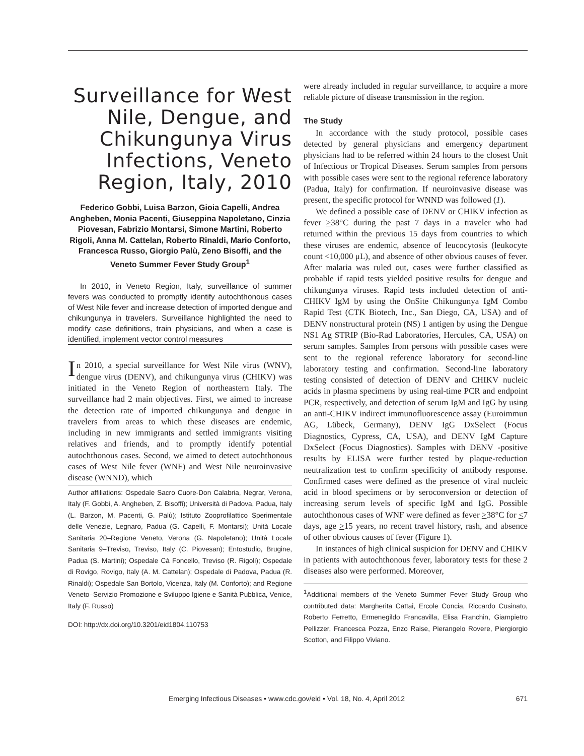Surveillance for West Nile, Dengue, and Chikungunya Virus Infections, Veneto Region, Italy, 2010
Federico Gobbi, Luisa Barzon, Gioia Capelli, Andrea Angheben, Monia Pacenti, Giuseppina Napoletano, Cinzia Piovesan, Fabrizio Montarsi, Simone Martini, Roberto Rigoli, Anna M. Cattelan, Roberto Rinaldi, Mario Conforto, Francesca Russo, Giorgio Palù, Zeno Bisoffi, and the Veneto Summer Fever Study Group<sup>1</sup>
In 2010, in Veneto Region, Italy, surveillance of summer fevers was conducted to promptly identify autochthonous cases of West Nile fever and increase detection of imported dengue and chikungunya in travelers. Surveillance highlighted the need to modify case definitions, train physicians, and when a case is identified, implement vector control measures
In 2010, a special surveillance for West Nile virus (WNV), dengue virus (DENV), and chikungunya virus (CHIKV) was initiated in the Veneto Region of northeastern Italy. The surveillance had 2 main objectives. First, we aimed to increase the detection rate of imported chikungunya and dengue in travelers from areas to which these diseases are endemic, including in new immigrants and settled immigrants visiting relatives and friends, and to promptly identify potential autochthonous cases. Second, we aimed to detect autochthonous cases of West Nile fever (WNF) and West Nile neuroinvasive disease (WNND), which
Author affiliations: Ospedale Sacro Cuore-Don Calabria, Negrar, Verona, Italy (F. Gobbi, A. Angheben, Z. Bisoffi); Università di Padova, Padua, Italy (L. Barzon, M. Pacenti, G. Palù); Istituto Zooprofilattico Sperimentale delle Venezie, Legnaro, Padua (G. Capelli, F. Montarsi); Unità Locale Sanitaria 20–Regione Veneto, Verona (G. Napoletano); Unità Locale Sanitaria 9–Treviso, Treviso, Italy (C. Piovesan); Entostudio, Brugine, Padua (S. Martini); Ospedale Cà Foncello, Treviso (R. Rigoli); Ospedale di Rovigo, Rovigo, Italy (A. M. Cattelan); Ospedale di Padova, Padua (R. Rinaldi); Ospedale San Bortolo, Vicenza, Italy (M. Conforto); and Regione Veneto–Servizio Promozione e Sviluppo Igiene e Sanità Pubblica, Venice, Italy (F. Russo)
DOI: http://dx.doi.org/10.3201/eid1804.110753
were already included in regular surveillance, to acquire a more reliable picture of disease transmission in the region.
The Study
In accordance with the study protocol, possible cases detected by general physicians and emergency department physicians had to be referred within 24 hours to the closest Unit of Infectious or Tropical Diseases. Serum samples from persons with possible cases were sent to the regional reference laboratory (Padua, Italy) for confirmation. If neuroinvasive disease was present, the specific protocol for WNND was followed (1).
We defined a possible case of DENV or CHIKV infection as fever >38°C during the past 7 days in a traveler who had returned within the previous 15 days from countries to which these viruses are endemic, absence of leucocytosis (leukocyte count <10,000 μL), and absence of other obvious causes of fever. After malaria was ruled out, cases were further classified as probable if rapid tests yielded positive results for dengue and chikungunya viruses. Rapid tests included detection of anti-CHIKV IgM by using the OnSite Chikungunya IgM Combo Rapid Test (CTK Biotech, Inc., San Diego, CA, USA) and of DENV nonstructural protein (NS) 1 antigen by using the Dengue NS1 Ag STRIP (Bio-Rad Laboratories, Hercules, CA, USA) on serum samples. Samples from persons with possible cases were sent to the regional reference laboratory for second-line laboratory testing and confirmation. Second-line laboratory testing consisted of detection of DENV and CHIKV nucleic acids in plasma specimens by using real-time PCR and endpoint PCR, respectively, and detection of serum IgM and IgG by using an anti-CHIKV indirect immunofluorescence assay (Euroimmun AG, Lübeck, Germany), DENV IgG DxSelect (Focus Diagnostics, Cypress, CA, USA), and DENV IgM Capture DxSelect (Focus Diagnostics). Samples with DENV -positive results by ELISA were further tested by plaque-reduction neutralization test to confirm specificity of antibody response. Confirmed cases were defined as the presence of viral nucleic acid in blood specimens or by seroconversion or detection of increasing serum levels of specific IgM and IgG. Possible autochthonous cases of WNF were defined as fever >38°C for <7 days, age >15 years, no recent travel history, rash, and absence of other obvious causes of fever (Figure 1).
In instances of high clinical suspicion for DENV and CHIKV in patients with autochthonous fever, laboratory tests for these 2 diseases also were performed. Moreover,
<sup>1</sup> Additional members of the Veneto Summer Fever Study Group who contributed data: Margherita Cattai, Ercole Concia, Riccardo Cusinato, Roberto Ferretto, Ermenegildo Francavilla, Elisa Franchin, Giampietro Pellizzer, Francesca Pozza, Enzo Raise, Pierangelo Rovere, Piergiorgio Scotton, and Filippo Viviano.
Emerging Infectious Diseases • www.cdc.gov/eid • Vol. 18, No. 4, April 2012 671